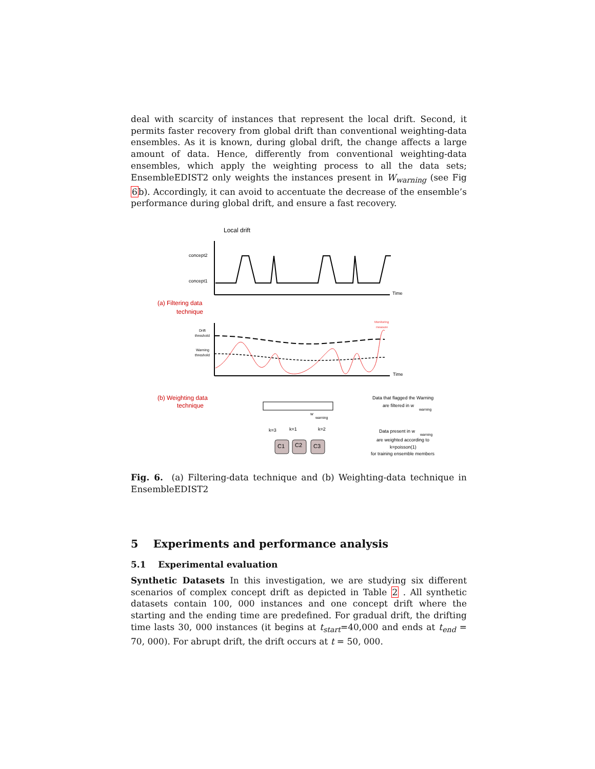deal with scarcity of instances that represent the local drift. Second, it permits faster recovery from global drift than conventional weighting-data ensembles. As it is known, during global drift, the change affects a large amount of data. Hence, differently from conventional weighting-data ensembles, which apply the weighting process to all the data sets; EnsembleEDIST2 only weights the instances present in W<sub>warning</sub> (see Fig 6b). Accordingly, it can avoid to accentuate the decrease of the ensemble’s performance during global drift, and ensure a fast recovery.
Local drift
concept2
concept1
Time
(a) Filtering data
technique
Time
Drift
threshold
Warning
threshold
Monitoring
measure
(b) Weighting data
technique
w
warning
Data that flagged the Warning
are filtered in w
warning
k=3
k=1
k=2
C1
C2
C3
Data present in w
warning
are weighted according to
k=poisson(1)
for training ensemble members
Fig. 6. (a) Filtering-data technique and (b) Weighting-data technique in EnsembleEDIST2
5 Experiments and performance analysis
5.1 Experimental evaluation
Synthetic Datasets In this investigation, we are studying six different scenarios of complex concept drift as depicted in Table 2 . All synthetic datasets contain 100, 000 instances and one concept drift where the starting and the ending time are predefined. For gradual drift, the drifting time lasts 30, 000 instances (it begins at t<sub>start</sub>=40,000 and ends at t<sub>end</sub> = 70, 000). For abrupt drift, the drift occurs at t = 50, 000.